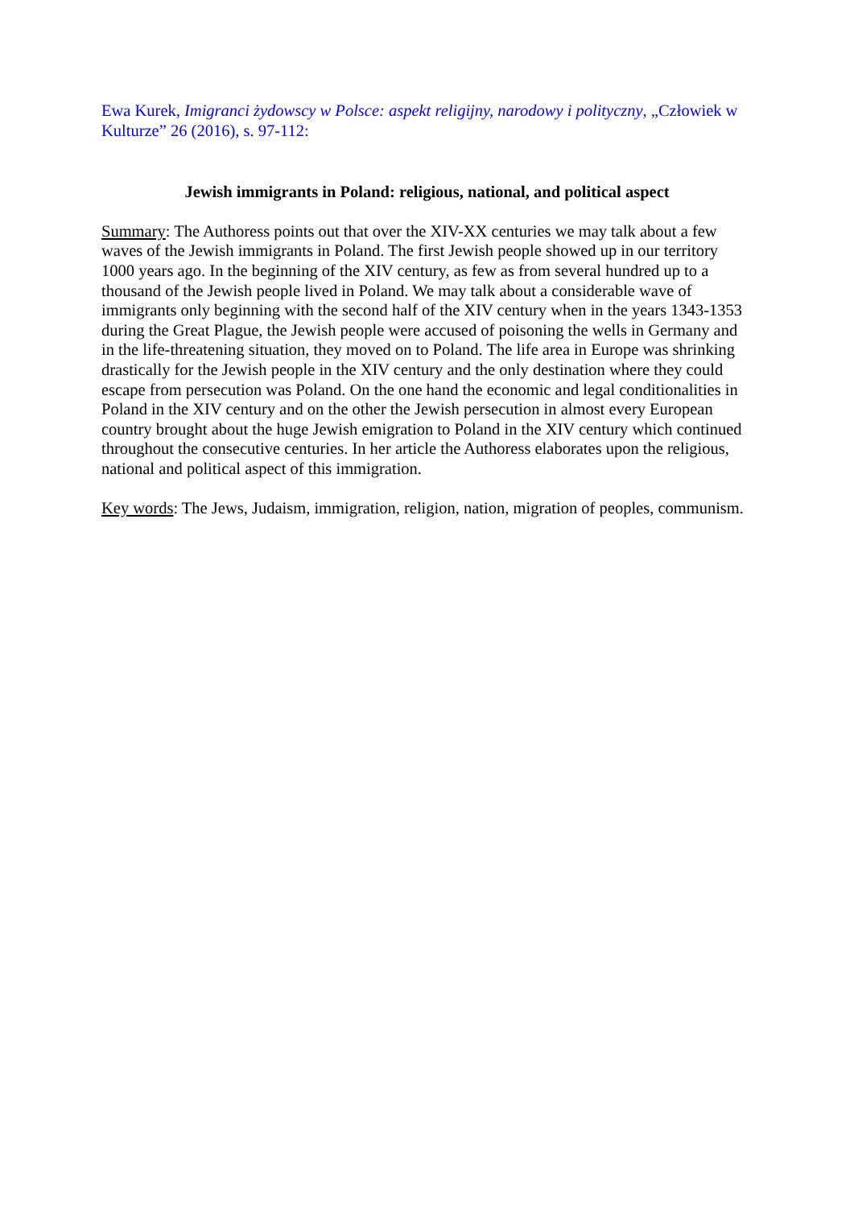Ewa Kurek, Imigranci żydowscy w Polsce: aspekt religijny, narodowy i polityczny, „Człowiek w Kulturze” 26 (2016), s. 97-112:
Jewish immigrants in Poland: religious, national, and political aspect
Summary: The Authoress points out that over the XIV-XX centuries we may talk about a few waves of the Jewish immigrants in Poland. The first Jewish people showed up in our territory 1000 years ago. In the beginning of the XIV century, as few as from several hundred up to a thousand of the Jewish people lived in Poland. We may talk about a considerable wave of immigrants only beginning with the second half of the XIV century when in the years 1343-1353 during the Great Plague, the Jewish people were accused of poisoning the wells in Germany and in the life-threatening situation, they moved on to Poland. The life area in Europe was shrinking drastically for the Jewish people in the XIV century and the only destination where they could escape from persecution was Poland. On the one hand the economic and legal conditionalities in Poland in the XIV century and on the other the Jewish persecution in almost every European country brought about the huge Jewish emigration to Poland in the XIV century which continued throughout the consecutive centuries. In her article the Authoress elaborates upon the religious, national and political aspect of this immigration.
Key words: The Jews, Judaism, immigration, religion, nation, migration of peoples, communism.